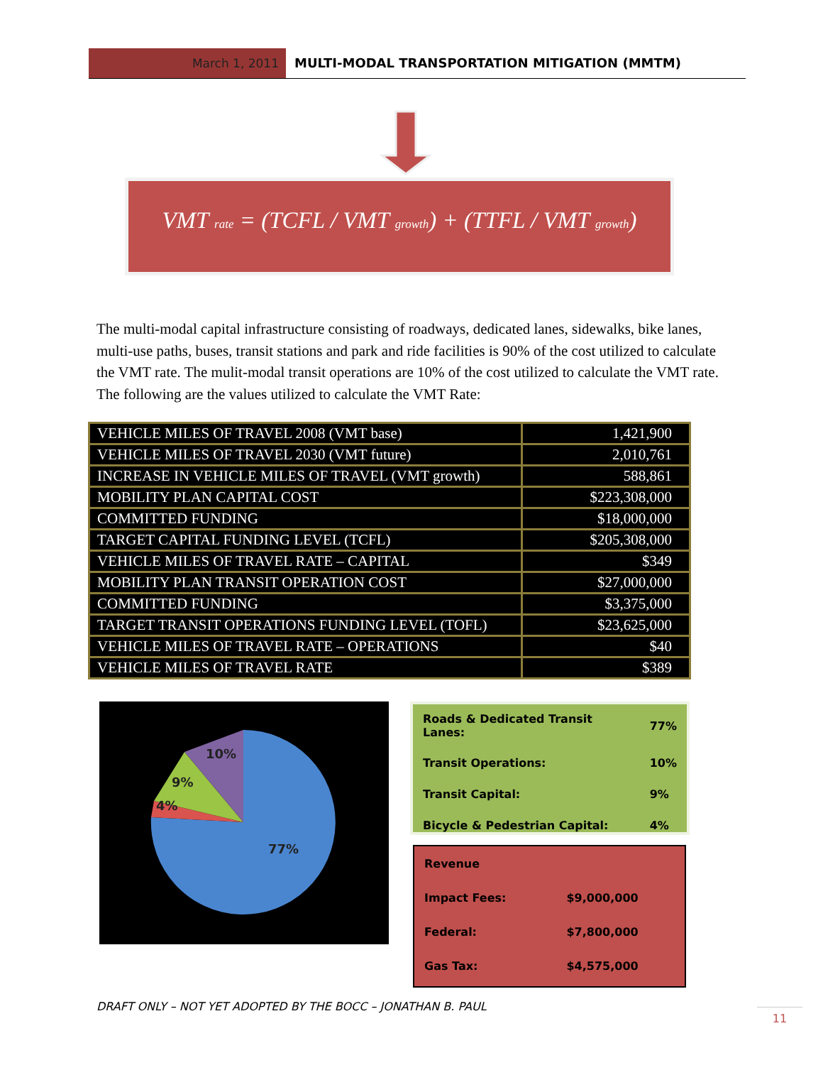March 1, 2011 MULTI-MODAL TRANSPORTATION MITIGATION (MMTM)
VMT <sub>rate</sub> = (TCFL / VMT <sub>growth</sub>) + (TTFL / VMT <sub>growth</sub>)
The multi-modal capital infrastructure consisting of roadways, dedicated lanes, sidewalks, bike lanes, multi-use paths, buses, transit stations and park and ride facilities is 90% of the cost utilized to calculate the VMT rate. The mulit-modal transit operations are 10% of the cost utilized to calculate the VMT rate. The following are the values utilized to calculate the VMT Rate:
| VEHICLE MILES OF TRAVEL 2008 (VMT base) | 1,421,900 |
| VEHICLE MILES OF TRAVEL 2030 (VMT future) | 2,010,761 |
| INCREASE IN VEHICLE MILES OF TRAVEL (VMT growth) | 588,861 |
| MOBILITY PLAN CAPITAL COST | $223,308,000 |
| COMMITTED FUNDING | $18,000,000 |
| TARGET CAPITAL FUNDING LEVEL (TCFL) | $205,308,000 |
| VEHICLE MILES OF TRAVEL RATE – CAPITAL | $349 |
| MOBILITY PLAN TRANSIT OPERATION COST | $27,000,000 |
| COMMITTED FUNDING | $3,375,000 |
| TARGET TRANSIT OPERATIONS FUNDING LEVEL (TOFL) | $23,625,000 |
| VEHICLE MILES OF TRAVEL RATE – OPERATIONS | $40 |
| VEHICLE MILES OF TRAVEL RATE | $389 |
10%
9%
4%
77%
| Roads & Dedicated Transit Lanes: | 77% |
| Transit Operations: | 10% |
| Transit Capital: | 9% |
| Bicycle & Pedestrian Capital: | 4% |
| Revenue | |
| Impact Fees: | $9,000,000 |
| Federal: | $7,800,000 |
| Gas Tax: | $4,575,000 |
DRAFT ONLY – NOT YET ADOPTED BY THE BOCC – JONATHAN B. PAUL
11